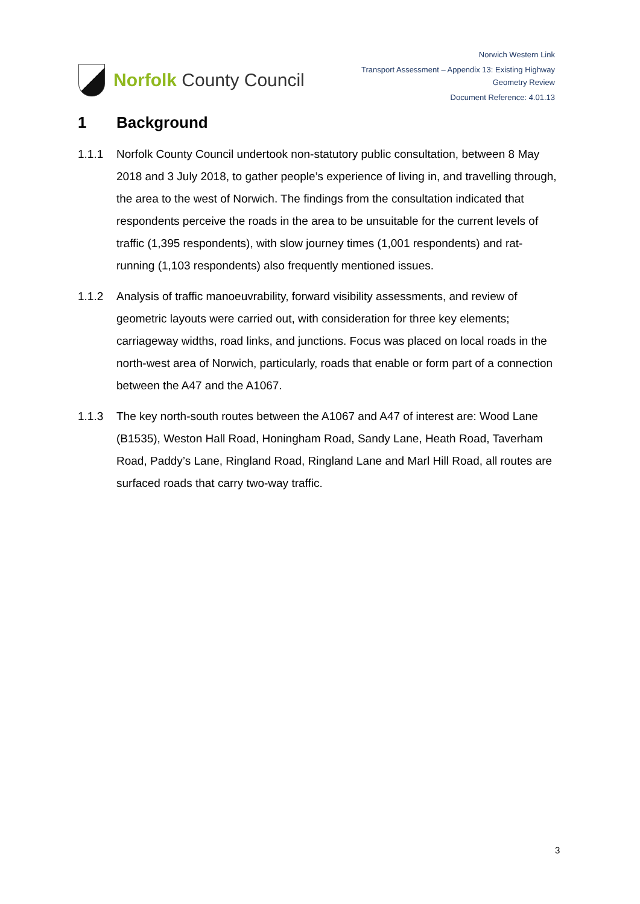Norfolk County Council
Norwich Western Link
Transport Assessment – Appendix 13: Existing Highway
Geometry Review
Document Reference: 4.01.13
1 Background
1.1.1 Norfolk County Council undertook non-statutory public consultation, between 8 May 2018 and 3 July 2018, to gather people’s experience of living in, and travelling through, the area to the west of Norwich. The findings from the consultation indicated that respondents perceive the roads in the area to be unsuitable for the current levels of traffic (1,395 respondents), with slow journey times (1,001 respondents) and rat-running (1,103 respondents) also frequently mentioned issues.
1.1.2 Analysis of traffic manoeuvrability, forward visibility assessments, and review of geometric layouts were carried out, with consideration for three key elements; carriageway widths, road links, and junctions. Focus was placed on local roads in the north-west area of Norwich, particularly, roads that enable or form part of a connection between the A47 and the A1067.
1.1.3 The key north-south routes between the A1067 and A47 of interest are: Wood Lane (B1535), Weston Hall Road, Honingham Road, Sandy Lane, Heath Road, Taverham Road, Paddy’s Lane, Ringland Road, Ringland Lane and Marl Hill Road, all routes are surfaced roads that carry two-way traffic.
3